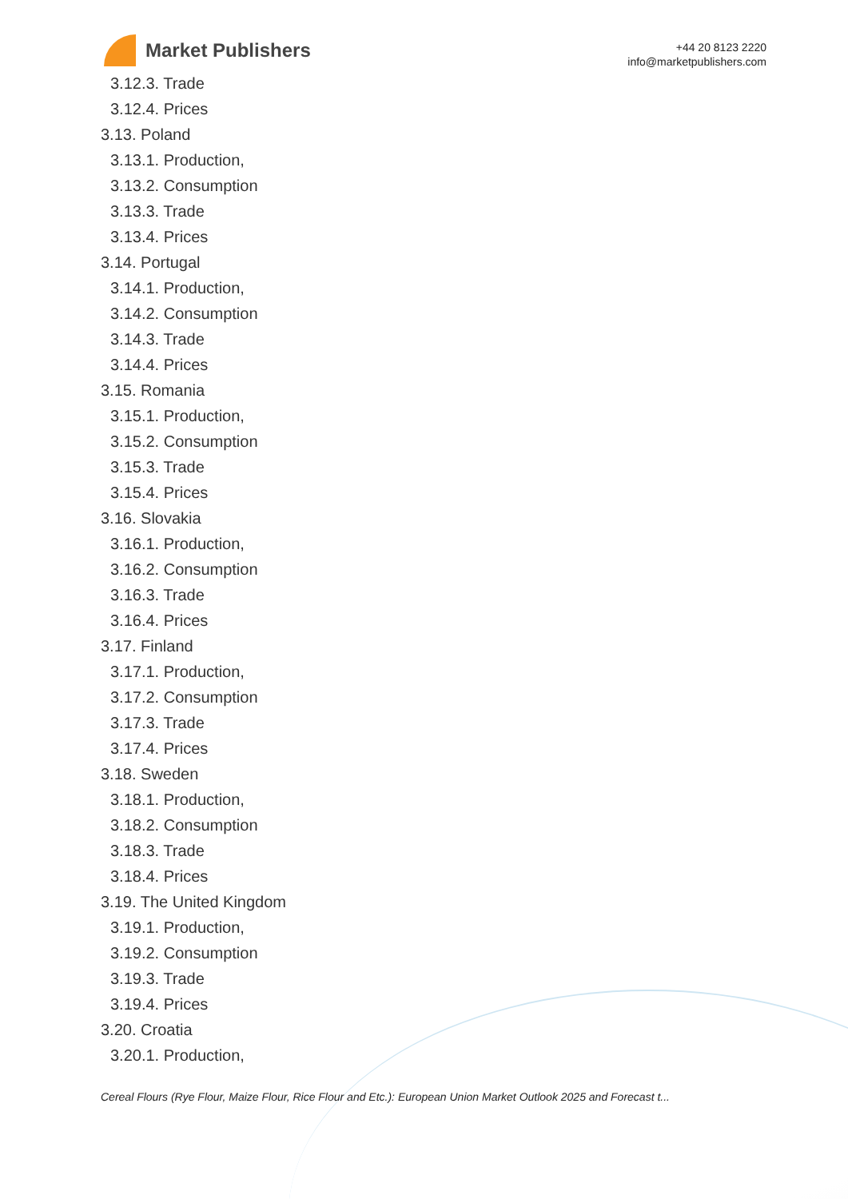Market Publishers
+44 20 8123 2220
info@marketpublishers.com
3.12.3. Trade
3.12.4. Prices
3.13. Poland
3.13.1. Production,
3.13.2. Consumption
3.13.3. Trade
3.13.4. Prices
3.14. Portugal
3.14.1. Production,
3.14.2. Consumption
3.14.3. Trade
3.14.4. Prices
3.15. Romania
3.15.1. Production,
3.15.2. Consumption
3.15.3. Trade
3.15.4. Prices
3.16. Slovakia
3.16.1. Production,
3.16.2. Consumption
3.16.3. Trade
3.16.4. Prices
3.17. Finland
3.17.1. Production,
3.17.2. Consumption
3.17.3. Trade
3.17.4. Prices
3.18. Sweden
3.18.1. Production,
3.18.2. Consumption
3.18.3. Trade
3.18.4. Prices
3.19. The United Kingdom
3.19.1. Production,
3.19.2. Consumption
3.19.3. Trade
3.19.4. Prices
3.20. Croatia
3.20.1. Production,
Cereal Flours (Rye Flour, Maize Flour, Rice Flour and Etc.): European Union Market Outlook 2025 and Forecast t...